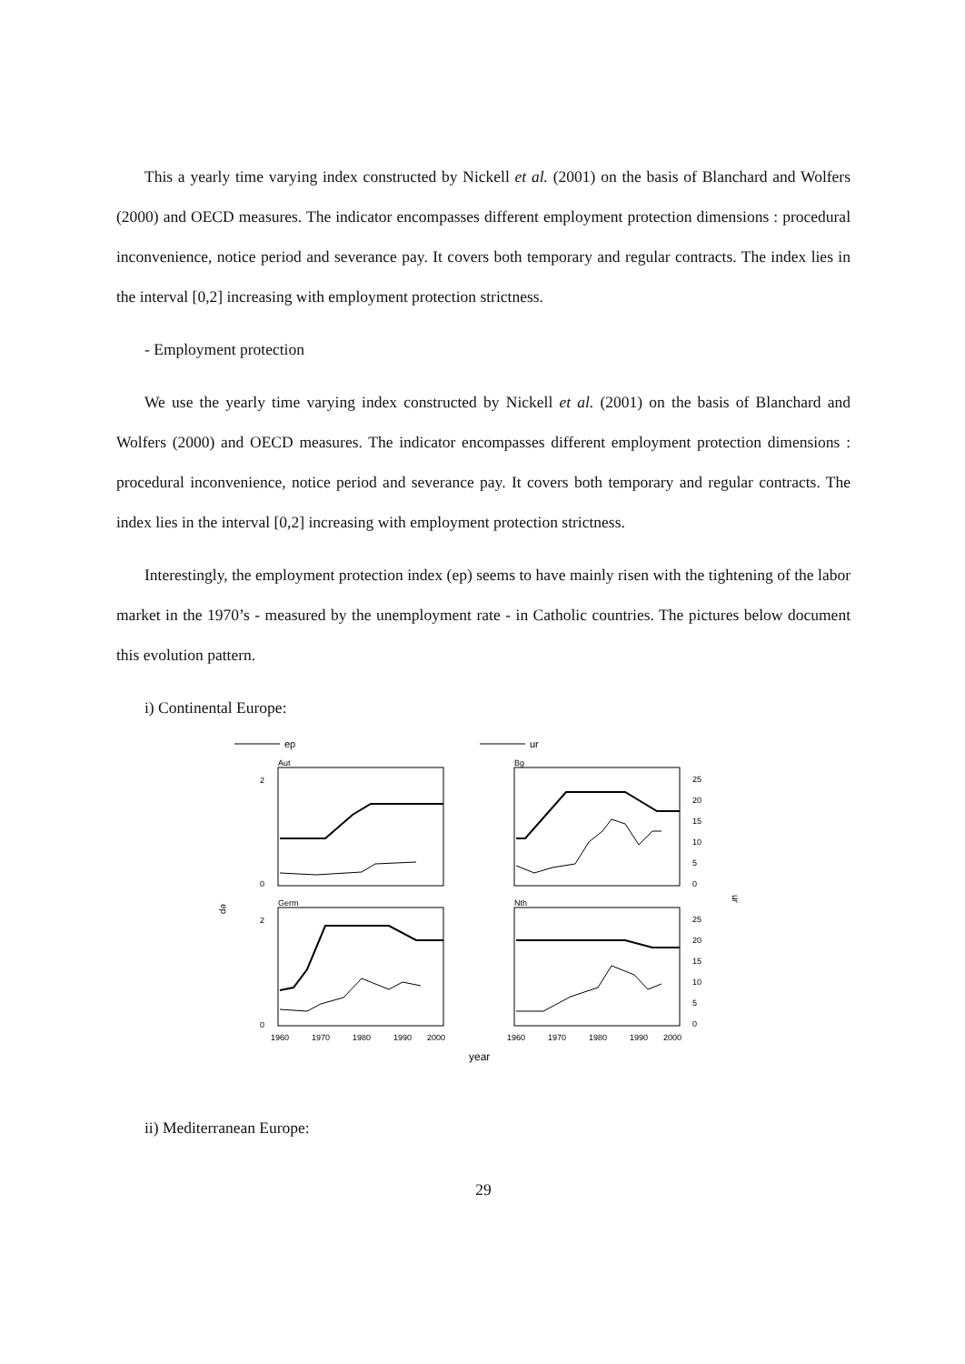This a yearly time varying index constructed by Nickell et al. (2001) on the basis of Blanchard and Wolfers (2000) and OECD measures. The indicator encompasses different employment protection dimensions : procedural inconvenience, notice period and severance pay. It covers both temporary and regular contracts. The index lies in the interval [0,2] increasing with employment protection strictness.
- Employment protection
We use the yearly time varying index constructed by Nickell et al. (2001) on the basis of Blanchard and Wolfers (2000) and OECD measures. The indicator encompasses different employment protection dimensions : procedural inconvenience, notice period and severance pay. It covers both temporary and regular contracts. The index lies in the interval [0,2] increasing with employment protection strictness.
Interestingly, the employment protection index (ep) seems to have mainly risen with the tightening of the labor market in the 1970’s - measured by the unemployment rate - in Catholic countries. The pictures below document this evolution pattern.
i) Continental Europe:
ep
ur
Aut
Bg
Germ
Nth
2
0
2
0
ep
ur
1960
1970
1980
1990
2000
1960
1970
1980
1990
2000
25
20
15
10
5
0
25
20
15
10
5
0
year
ii) Mediterranean Europe:
29